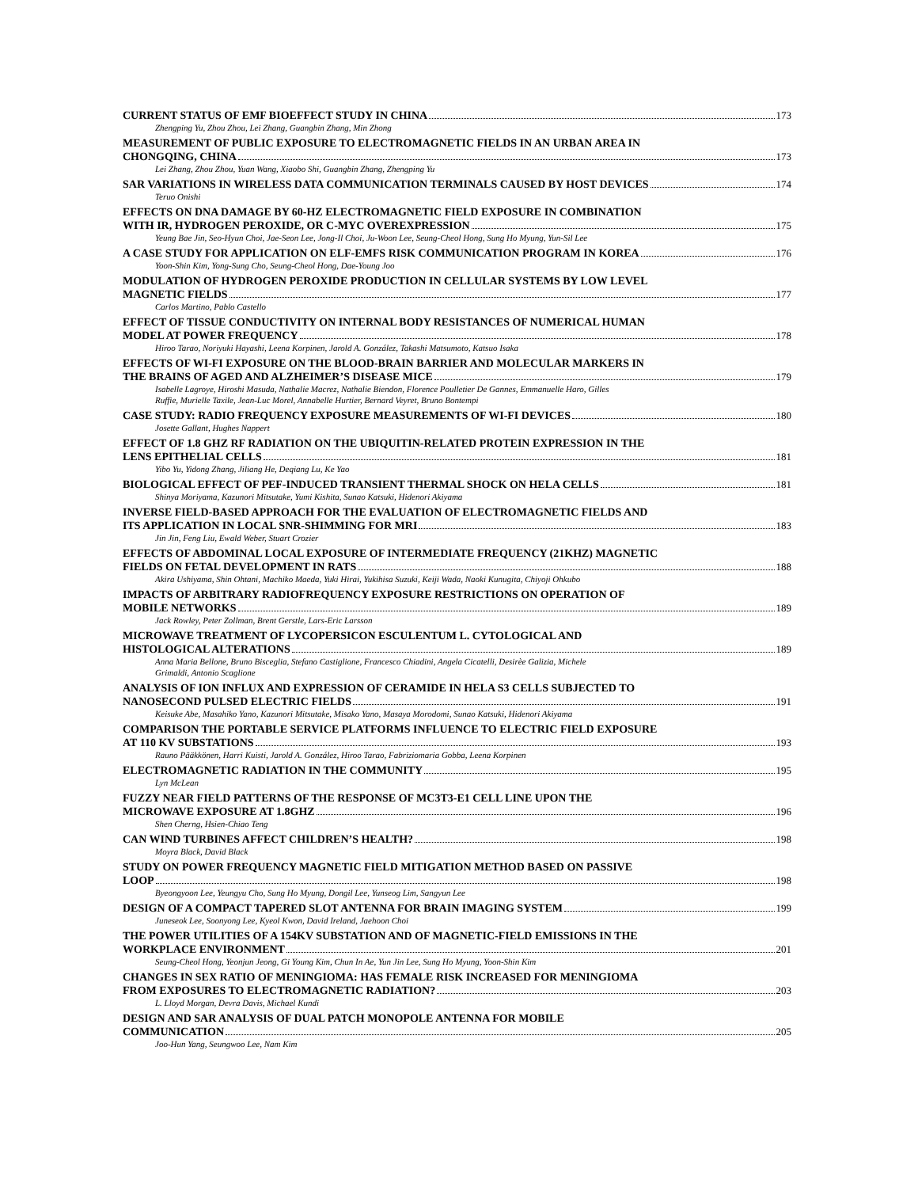CURRENT STATUS OF EMF BIOEFFECT STUDY IN CHINA 173
Zhengping Yu, Zhou Zhou, Lei Zhang, Guangbin Zhang, Min Zhong
MEASUREMENT OF PUBLIC EXPOSURE TO ELECTROMAGNETIC FIELDS IN AN URBAN AREA IN
CHONGQING, CHINA 173
Lei Zhang, Zhou Zhou, Yuan Wang, Xiaobo Shi, Guangbin Zhang, Zhengping Yu
SAR VARIATIONS IN WIRELESS DATA COMMUNICATION TERMINALS CAUSED BY HOST DEVICES 174
Teruo Onishi
EFFECTS ON DNA DAMAGE BY 60-HZ ELECTROMAGNETIC FIELD EXPOSURE IN COMBINATION
WITH IR, HYDROGEN PEROXIDE, OR C-MYC OVEREXPRESSION 175
Yeung Bae Jin, Seo-Hyun Choi, Jae-Seon Lee, Jong-Il Choi, Ju-Woon Lee, Seung-Cheol Hong, Sung Ho Myung, Yun-Sil Lee
A CASE STUDY FOR APPLICATION ON ELF-EMFS RISK COMMUNICATION PROGRAM IN KOREA 176
Yoon-Shin Kim, Yong-Sung Cho, Seung-Cheol Hong, Dae-Young Joo
MODULATION OF HYDROGEN PEROXIDE PRODUCTION IN CELLULAR SYSTEMS BY LOW LEVEL
MAGNETIC FIELDS 177
Carlos Martino, Pablo Castello
EFFECT OF TISSUE CONDUCTIVITY ON INTERNAL BODY RESISTANCES OF NUMERICAL HUMAN
MODEL AT POWER FREQUENCY 178
Hiroo Tarao, Noriyuki Hayashi, Leena Korpinen, Jarold A. González, Takashi Matsumoto, Katsuo Isaka
EFFECTS OF WI-FI EXPOSURE ON THE BLOOD-BRAIN BARRIER AND MOLECULAR MARKERS IN
THE BRAINS OF AGED AND ALZHEIMER’S DISEASE MICE 179
Isabelle Lagroye, Hiroshi Masuda, Nathalie Macrez, Nathalie Biendon, Florence Poulletier De Gannes, Emmanuelle Haro, Gilles
Ruffie, Murielle Taxile, Jean-Luc Morel, Annabelle Hurtier, Bernard Veyret, Bruno Bontempi
CASE STUDY: RADIO FREQUENCY EXPOSURE MEASUREMENTS OF WI-FI DEVICES 180
Josette Gallant, Hughes Nappert
EFFECT OF 1.8 GHZ RF RADIATION ON THE UBIQUITIN-RELATED PROTEIN EXPRESSION IN THE
LENS EPITHELIAL CELLS 181
Yibo Yu, Yidong Zhang, Jiliang He, Deqiang Lu, Ke Yao
BIOLOGICAL EFFECT OF PEF-INDUCED TRANSIENT THERMAL SHOCK ON HELA CELLS 181
Shinya Moriyama, Kazunori Mitsutake, Yumi Kishita, Sunao Katsuki, Hidenori Akiyama
INVERSE FIELD-BASED APPROACH FOR THE EVALUATION OF ELECTROMAGNETIC FIELDS AND
ITS APPLICATION IN LOCAL SNR-SHIMMING FOR MRI 183
Jin Jin, Feng Liu, Ewald Weber, Stuart Crozier
EFFECTS OF ABDOMINAL LOCAL EXPOSURE OF INTERMEDIATE FREQUENCY (21KHZ) MAGNETIC
FIELDS ON FETAL DEVELOPMENT IN RATS 188
Akira Ushiyama, Shin Ohtani, Machiko Maeda, Yuki Hirai, Yukihisa Suzuki, Keiji Wada, Naoki Kunugita, Chiyoji Ohkubo
IMPACTS OF ARBITRARY RADIOFREQUENCY EXPOSURE RESTRICTIONS ON OPERATION OF
MOBILE NETWORKS 189
Jack Rowley, Peter Zollman, Brent Gerstle, Lars-Eric Larsson
MICROWAVE TREATMENT OF LYCOPERSICON ESCULENTUM L. CYTOLOGICAL AND
HISTOLOGICAL ALTERATIONS 189
Anna Maria Bellone, Bruno Bisceglia, Stefano Castiglione, Francesco Chiadini, Angela Cicatelli, Desirèe Galizia, Michele
Grimaldi, Antonio Scaglione
ANALYSIS OF ION INFLUX AND EXPRESSION OF CERAMIDE IN HELA S3 CELLS SUBJECTED TO
NANOSECOND PULSED ELECTRIC FIELDS 191
Keisuke Abe, Masahiko Yano, Kazunori Mitsutake, Misako Yano, Masaya Morodomi, Sunao Katsuki, Hidenori Akiyama
COMPARISON THE PORTABLE SERVICE PLATFORMS INFLUENCE TO ELECTRIC FIELD EXPOSURE
AT 110 KV SUBSTATIONS 193
Rauno Pääkkönen, Harri Kuisti, Jarold A. González, Hiroo Tarao, Fabriziomaria Gobba, Leena Korpinen
ELECTROMAGNETIC RADIATION IN THE COMMUNITY 195
Lyn McLean
FUZZY NEAR FIELD PATTERNS OF THE RESPONSE OF MC3T3-E1 CELL LINE UPON THE
MICROWAVE EXPOSURE AT 1.8GHZ 196
Shen Cherng, Hsien-Chiao Teng
CAN WIND TURBINES AFFECT CHILDREN’S HEALTH? 198
Moyra Black, David Black
STUDY ON POWER FREQUENCY MAGNETIC FIELD MITIGATION METHOD BASED ON PASSIVE
LOOP 198
Byeongyoon Lee, Yeungyu Cho, Sung Ho Myung, Dongil Lee, Yunseog Lim, Sangyun Lee
DESIGN OF A COMPACT TAPERED SLOT ANTENNA FOR BRAIN IMAGING SYSTEM 199
Juneseok Lee, Soonyong Lee, Kyeol Kwon, David Ireland, Jaehoon Choi
THE POWER UTILITIES OF A 154KV SUBSTATION AND OF MAGNETIC-FIELD EMISSIONS IN THE
WORKPLACE ENVIRONMENT 201
Seung-Cheol Hong, Yeonjun Jeong, Gi Young Kim, Chun In Ae, Yun Jin Lee, Sung Ho Myung, Yoon-Shin Kim
CHANGES IN SEX RATIO OF MENINGIOMA: HAS FEMALE RISK INCREASED FOR MENINGIOMA
FROM EXPOSURES TO ELECTROMAGNETIC RADIATION? 203
L. Lloyd Morgan, Devra Davis, Michael Kundi
DESIGN AND SAR ANALYSIS OF DUAL PATCH MONOPOLE ANTENNA FOR MOBILE
COMMUNICATION 205
Joo-Hun Yang, Seungwoo Lee, Nam Kim